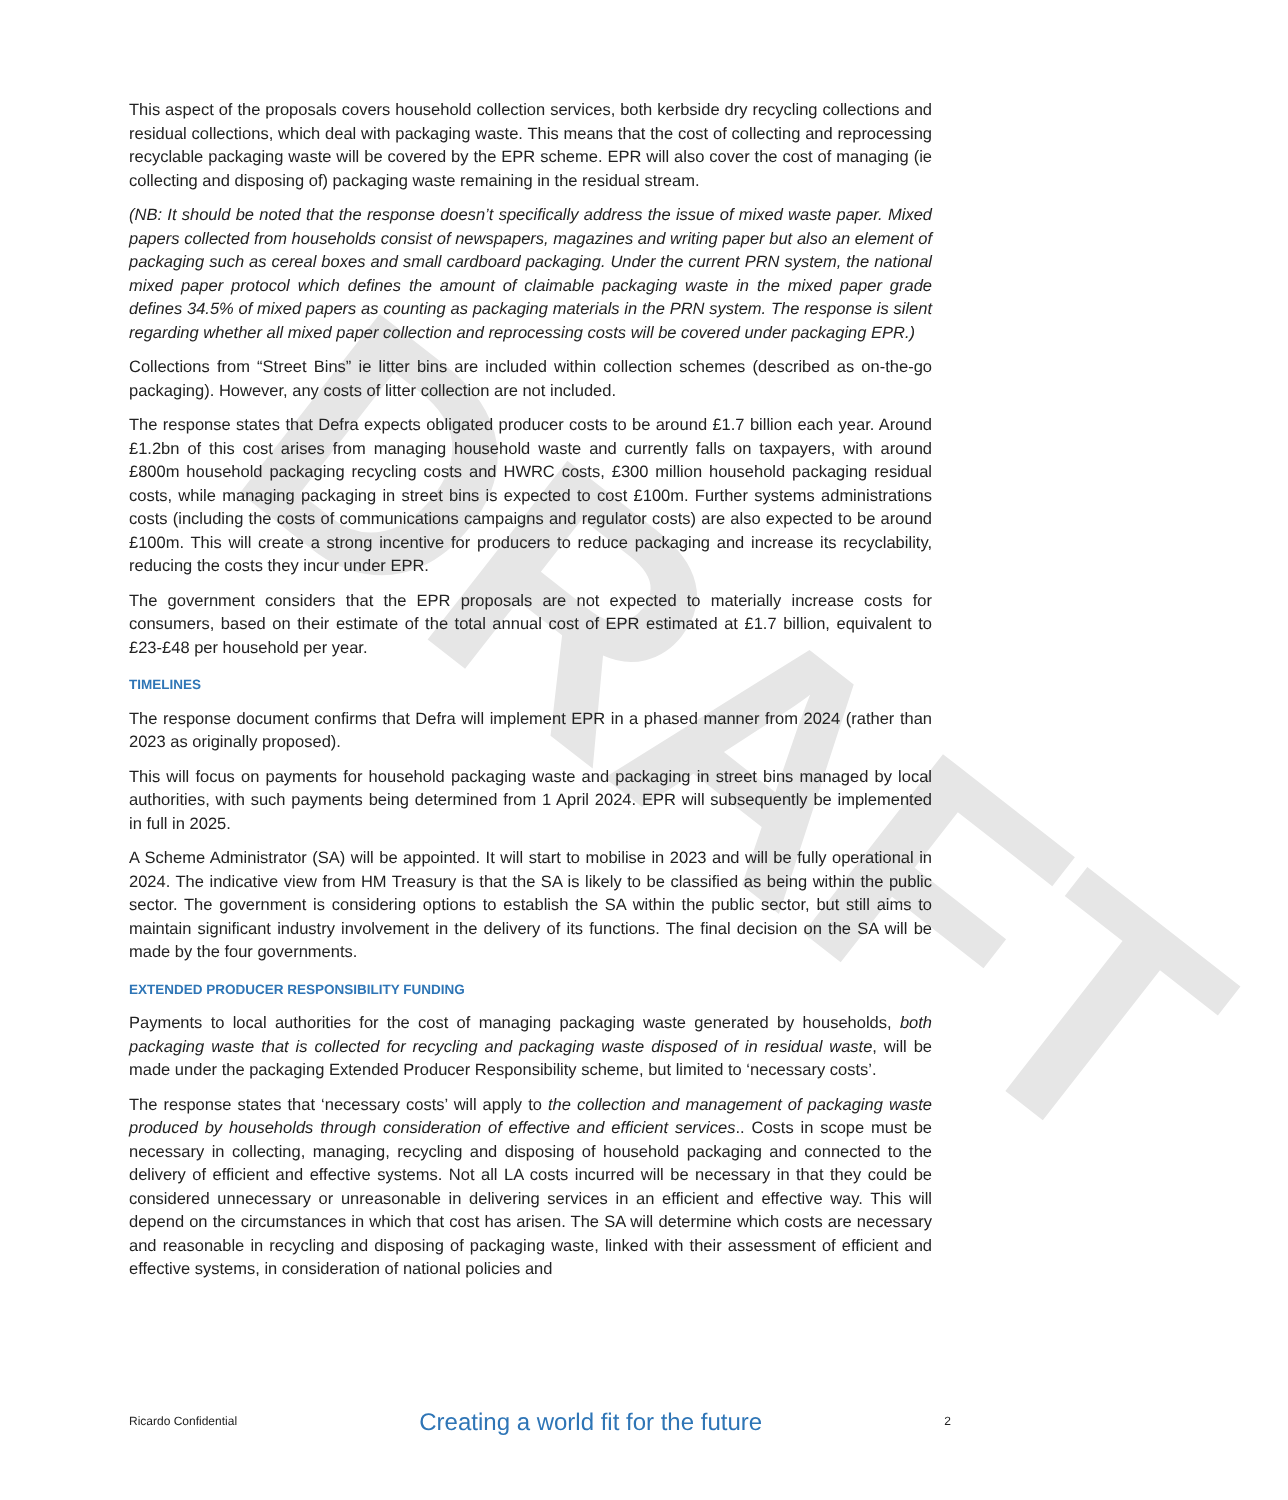DRAFT
This aspect of the proposals covers household collection services, both kerbside dry recycling collections and residual collections, which deal with packaging waste. This means that the cost of collecting and reprocessing recyclable packaging waste will be covered by the EPR scheme. EPR will also cover the cost of managing (ie collecting and disposing of) packaging waste remaining in the residual stream.
(NB: It should be noted that the response doesn’t specifically address the issue of mixed waste paper. Mixed papers collected from households consist of newspapers, magazines and writing paper but also an element of packaging such as cereal boxes and small cardboard packaging. Under the current PRN system, the national mixed paper protocol which defines the amount of claimable packaging waste in the mixed paper grade defines 34.5% of mixed papers as counting as packaging materials in the PRN system. The response is silent regarding whether all mixed paper collection and reprocessing costs will be covered under packaging EPR.)
Collections from “Street Bins” ie litter bins are included within collection schemes (described as on-the-go packaging). However, any costs of litter collection are not included.
The response states that Defra expects obligated producer costs to be around £1.7 billion each year. Around £1.2bn of this cost arises from managing household waste and currently falls on taxpayers, with around £800m household packaging recycling costs and HWRC costs, £300 million household packaging residual costs, while managing packaging in street bins is expected to cost £100m. Further systems administrations costs (including the costs of communications campaigns and regulator costs) are also expected to be around £100m. This will create a strong incentive for producers to reduce packaging and increase its recyclability, reducing the costs they incur under EPR.
The government considers that the EPR proposals are not expected to materially increase costs for consumers, based on their estimate of the total annual cost of EPR estimated at £1.7 billion, equivalent to £23-£48 per household per year.
TIMELINES
The response document confirms that Defra will implement EPR in a phased manner from 2024 (rather than 2023 as originally proposed).
This will focus on payments for household packaging waste and packaging in street bins managed by local authorities, with such payments being determined from 1 April 2024. EPR will subsequently be implemented in full in 2025.
A Scheme Administrator (SA) will be appointed. It will start to mobilise in 2023 and will be fully operational in 2024. The indicative view from HM Treasury is that the SA is likely to be classified as being within the public sector. The government is considering options to establish the SA within the public sector, but still aims to maintain significant industry involvement in the delivery of its functions. The final decision on the SA will be made by the four governments.
EXTENDED PRODUCER RESPONSIBILITY FUNDING
Payments to local authorities for the cost of managing packaging waste generated by households, both packaging waste that is collected for recycling and packaging waste disposed of in residual waste, will be made under the packaging Extended Producer Responsibility scheme, but limited to ‘necessary costs’.
The response states that ‘necessary costs’ will apply to the collection and management of packaging waste produced by households through consideration of effective and efficient services.. Costs in scope must be necessary in collecting, managing, recycling and disposing of household packaging and connected to the delivery of efficient and effective systems. Not all LA costs incurred will be necessary in that they could be considered unnecessary or unreasonable in delivering services in an efficient and effective way. This will depend on the circumstances in which that cost has arisen. The SA will determine which costs are necessary and reasonable in recycling and disposing of packaging waste, linked with their assessment of efficient and effective systems, in consideration of national policies and
Ricardo Confidential Creating a world fit for the future 2